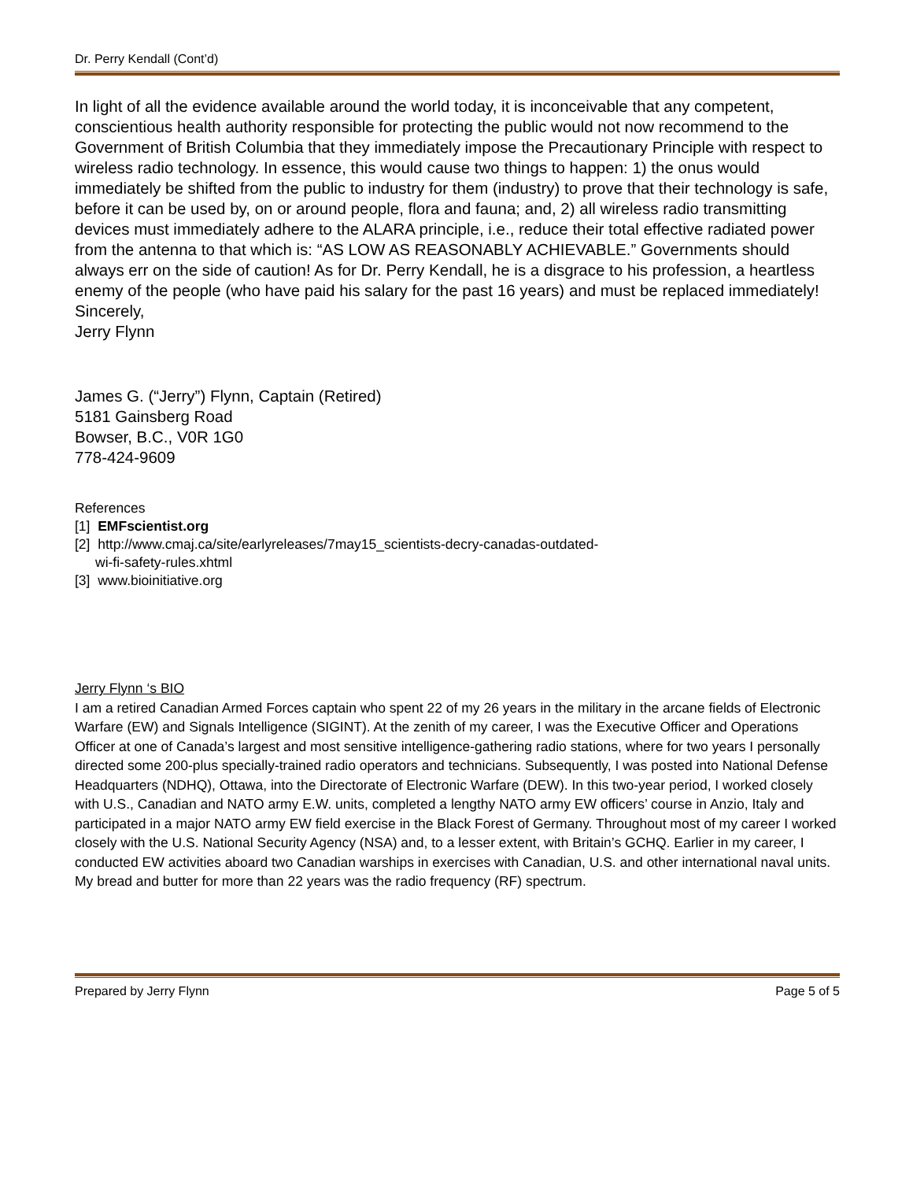Dr. Perry Kendall (Cont’d)
In light of all the evidence available around the world today, it is inconceivable that any competent, conscientious health authority responsible for protecting the public would not now recommend to the Government of British Columbia that they immediately impose the Precautionary Principle with respect to wireless radio technology. In essence, this would cause two things to happen: 1) the onus would immediately be shifted from the public to industry for them (industry) to prove that their technology is safe, before it can be used by, on or around people, flora and fauna; and, 2) all wireless radio transmitting devices must immediately adhere to the ALARA principle, i.e., reduce their total effective radiated power from the antenna to that which is: “AS LOW AS REASONABLY ACHIEVABLE.” Governments should always err on the side of caution! As for Dr. Perry Kendall, he is a disgrace to his profession, a heartless enemy of the people (who have paid his salary for the past 16 years) and must be replaced immediately!
Sincerely,
Jerry Flynn
James G. (“Jerry”) Flynn, Captain (Retired)
5181 Gainsberg Road
Bowser, B.C., V0R 1G0
778-424-9609
References
[1] EMFscientist.org
[2] http://www.cmaj.ca/site/earlyreleases/7may15_scientists-decry-canadas-outdated-
wi-fi-safety-rules.xhtml
[3] www.bioinitiative.org
Jerry Flynn ‘s BIO
I am a retired Canadian Armed Forces captain who spent 22 of my 26 years in the military in the arcane fields of Electronic Warfare (EW) and Signals Intelligence (SIGINT). At the zenith of my career, I was the Executive Officer and Operations Officer at one of Canada’s largest and most sensitive intelligence-gathering radio stations, where for two years I personally directed some 200-plus specially-trained radio operators and technicians. Subsequently, I was posted into National Defense Headquarters (NDHQ), Ottawa, into the Directorate of Electronic Warfare (DEW). In this two-year period, I worked closely with U.S., Canadian and NATO army E.W. units, completed a lengthy NATO army EW officers’ course in Anzio, Italy and participated in a major NATO army EW field exercise in the Black Forest of Germany. Throughout most of my career I worked closely with the U.S. National Security Agency (NSA) and, to a lesser extent, with Britain’s GCHQ. Earlier in my career, I conducted EW activities aboard two Canadian warships in exercises with Canadian, U.S. and other international naval units. My bread and butter for more than 22 years was the radio frequency (RF) spectrum.
Prepared by Jerry Flynn Page 5 of 5